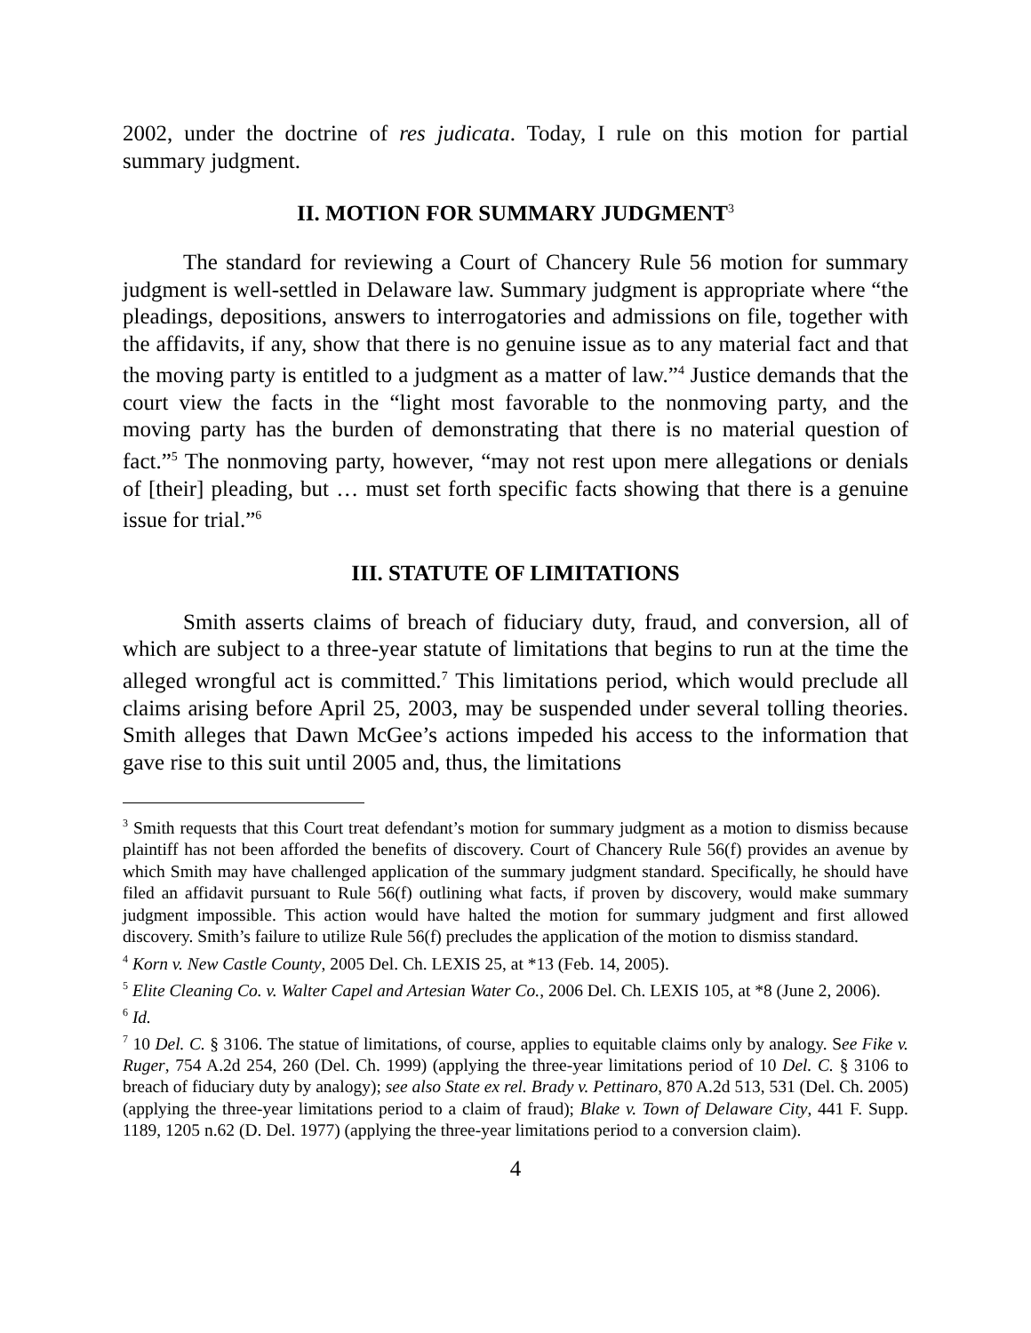2002, under the doctrine of res judicata. Today, I rule on this motion for partial summary judgment.
II. MOTION FOR SUMMARY JUDGMENT<sup>3</sup>
The standard for reviewing a Court of Chancery Rule 56 motion for summary judgment is well-settled in Delaware law. Summary judgment is appropriate where “the pleadings, depositions, answers to interrogatories and admissions on file, together with the affidavits, if any, show that there is no genuine issue as to any material fact and that the moving party is entitled to a judgment as a matter of law.”<sup>4</sup> Justice demands that the court view the facts in the “light most favorable to the nonmoving party, and the moving party has the burden of demonstrating that there is no material question of fact.”<sup>5</sup> The nonmoving party, however, “may not rest upon mere allegations or denials of [their] pleading, but … must set forth specific facts showing that there is a genuine issue for trial.”<sup>6</sup>
III. STATUTE OF LIMITATIONS
Smith asserts claims of breach of fiduciary duty, fraud, and conversion, all of which are subject to a three-year statute of limitations that begins to run at the time the alleged wrongful act is committed.<sup>7</sup> This limitations period, which would preclude all claims arising before April 25, 2003, may be suspended under several tolling theories. Smith alleges that Dawn McGee’s actions impeded his access to the information that gave rise to this suit until 2005 and, thus, the limitations
<sup>3</sup> Smith requests that this Court treat defendant’s motion for summary judgment as a motion to dismiss because plaintiff has not been afforded the benefits of discovery. Court of Chancery Rule 56(f) provides an avenue by which Smith may have challenged application of the summary judgment standard. Specifically, he should have filed an affidavit pursuant to Rule 56(f) outlining what facts, if proven by discovery, would make summary judgment impossible. This action would have halted the motion for summary judgment and first allowed discovery. Smith’s failure to utilize Rule 56(f) precludes the application of the motion to dismiss standard.
<sup>4</sup> Korn v. New Castle County, 2005 Del. Ch. LEXIS 25, at *13 (Feb. 14, 2005).
<sup>5</sup> Elite Cleaning Co. v. Walter Capel and Artesian Water Co., 2006 Del. Ch. LEXIS 105, at *8 (June 2, 2006).
<sup>6</sup> Id.
<sup>7</sup> 10 Del. C. § 3106. The statue of limitations, of course, applies to equitable claims only by analogy. See Fike v. Ruger, 754 A.2d 254, 260 (Del. Ch. 1999) (applying the three-year limitations period of 10 Del. C. § 3106 to breach of fiduciary duty by analogy); see also State ex rel. Brady v. Pettinaro, 870 A.2d 513, 531 (Del. Ch. 2005) (applying the three-year limitations period to a claim of fraud); Blake v. Town of Delaware City, 441 F. Supp. 1189, 1205 n.62 (D. Del. 1977) (applying the three-year limitations period to a conversion claim).
4